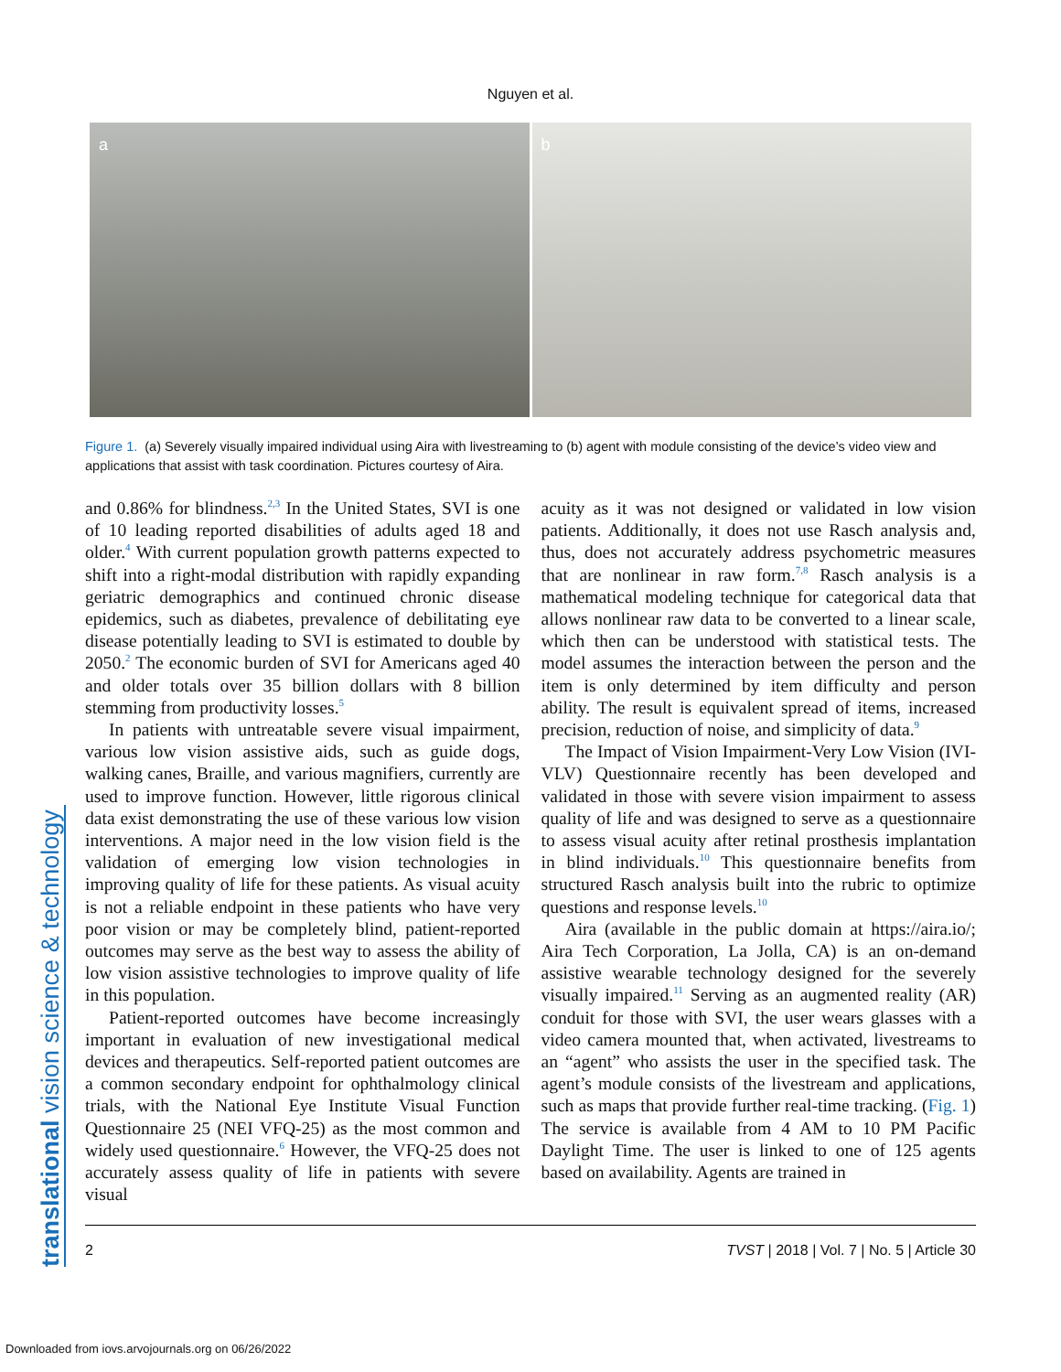Nguyen et al.
a b
Figure 1. (a) Severely visually impaired individual using Aira with livestreaming to (b) agent with module consisting of the device’s video view and applications that assist with task coordination. Pictures courtesy of Aira.
translational vision science & technology
and 0.86% for blindness.<sup>2,3</sup> In the United States, SVI is one of 10 leading reported disabilities of adults aged 18 and older.<sup>4</sup> With current population growth patterns expected to shift into a right-modal distribution with rapidly expanding geriatric demographics and continued chronic disease epidemics, such as diabetes, prevalence of debilitating eye disease potentially leading to SVI is estimated to double by 2050.<sup>2</sup> The economic burden of SVI for Americans aged 40 and older totals over 35 billion dollars with 8 billion stemming from productivity losses.<sup>5</sup>
In patients with untreatable severe visual impairment, various low vision assistive aids, such as guide dogs, walking canes, Braille, and various magnifiers, currently are used to improve function. However, little rigorous clinical data exist demonstrating the use of these various low vision interventions. A major need in the low vision field is the validation of emerging low vision technologies in improving quality of life for these patients. As visual acuity is not a reliable endpoint in these patients who have very poor vision or may be completely blind, patient-reported outcomes may serve as the best way to assess the ability of low vision assistive technologies to improve quality of life in this population.
Patient-reported outcomes have become increasingly important in evaluation of new investigational medical devices and therapeutics. Self-reported patient outcomes are a common secondary endpoint for ophthalmology clinical trials, with the National Eye Institute Visual Function Questionnaire 25 (NEI VFQ-25) as the most common and widely used questionnaire.<sup>6</sup> However, the VFQ-25 does not accurately assess quality of life in patients with severe visual
acuity as it was not designed or validated in low vision patients. Additionally, it does not use Rasch analysis and, thus, does not accurately address psychometric measures that are nonlinear in raw form.<sup>7,8</sup> Rasch analysis is a mathematical modeling technique for categorical data that allows nonlinear raw data to be converted to a linear scale, which then can be understood with statistical tests. The model assumes the interaction between the person and the item is only determined by item difficulty and person ability. The result is equivalent spread of items, increased precision, reduction of noise, and simplicity of data.<sup>9</sup>
The Impact of Vision Impairment-Very Low Vision (IVI-VLV) Questionnaire recently has been developed and validated in those with severe vision impairment to assess quality of life and was designed to serve as a questionnaire to assess visual acuity after retinal prosthesis implantation in blind individuals.<sup>10</sup> This questionnaire benefits from structured Rasch analysis built into the rubric to optimize questions and response levels.<sup>10</sup>
Aira (available in the public domain at https://aira.io/; Aira Tech Corporation, La Jolla, CA) is an on-demand assistive wearable technology designed for the severely visually impaired.<sup>11</sup> Serving as an augmented reality (AR) conduit for those with SVI, the user wears glasses with a video camera mounted that, when activated, livestreams to an “agent” who assists the user in the specified task. The agent’s module consists of the livestream and applications, such as maps that provide further real-time tracking. (Fig. 1) The service is available from 4 AM to 10 PM Pacific Daylight Time. The user is linked to one of 125 agents based on availability. Agents are trained in
2 TVST | 2018 | Vol. 7 | No. 5 | Article 30
Downloaded from iovs.arvojournals.org on 06/26/2022